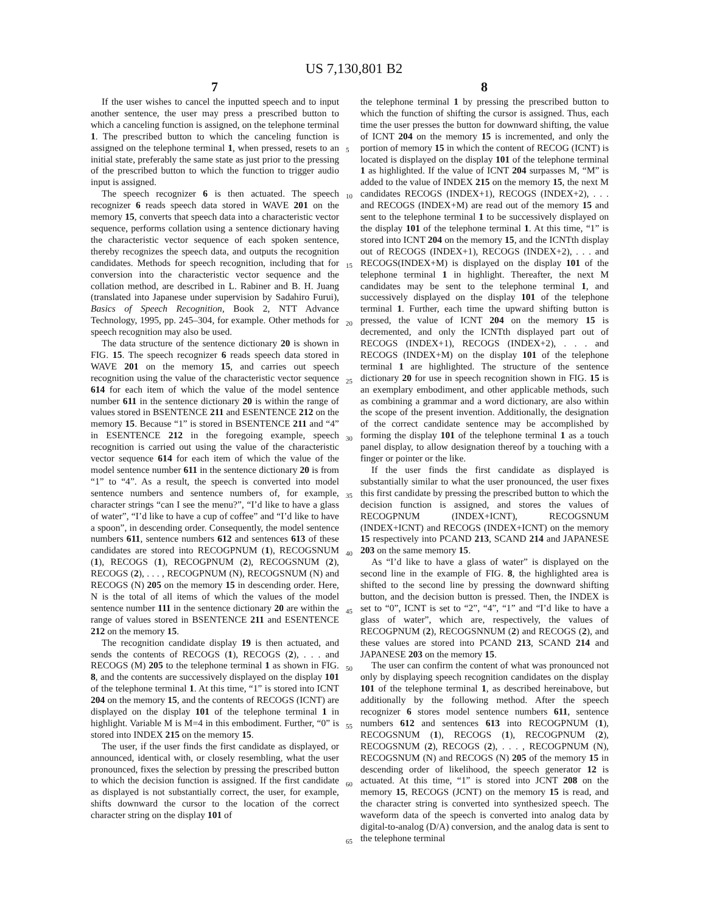US 7,130,801 B2
7 8
If the user wishes to cancel the inputted speech and to input another sentence, the user may press a prescribed button to which a canceling function is assigned, on the telephone terminal 1. The prescribed button to which the canceling function is assigned on the telephone terminal 1, when pressed, resets to an initial state, preferably the same state as just prior to the pressing of the prescribed button to which the function to trigger audio input is assigned.
The speech recognizer 6 is then actuated. The speech recognizer 6 reads speech data stored in WAVE 201 on the memory 15, converts that speech data into a characteristic vector sequence, performs collation using a sentence dictionary having the characteristic vector sequence of each spoken sentence, thereby recognizes the speech data, and outputs the recognition candidates. Methods for speech recognition, including that for conversion into the characteristic vector sequence and the collation method, are described in L. Rabiner and B. H. Juang (translated into Japanese under supervision by Sadahiro Furui), Basics of Speech Recognition, Book 2, NTT Advance Technology, 1995, pp. 245–304, for example. Other methods for speech recognition may also be used.
The data structure of the sentence dictionary 20 is shown in FIG. 15. The speech recognizer 6 reads speech data stored in WAVE 201 on the memory 15, and carries out speech recognition using the value of the characteristic vector sequence 614 for each item of which the value of the model sentence number 611 in the sentence dictionary 20 is within the range of values stored in BSENTENCE 211 and ESENTENCE 212 on the memory 15. Because “1” is stored in BSENTENCE 211 and “4” in ESENTENCE 212 in the foregoing example, speech recognition is carried out using the value of the characteristic vector sequence 614 for each item of which the value of the model sentence number 611 in the sentence dictionary 20 is from “1” to “4”. As a result, the speech is converted into model sentence numbers and sentence numbers of, for example, character strings “can I see the menu?”, “I’d like to have a glass of water”, “I’d like to have a cup of coffee” and “I’d like to have a spoon”, in descending order. Consequently, the model sentence numbers 611, sentence numbers 612 and sentences 613 of these candidates are stored into RECOGPNUM (1), RECOGSNUM (1), RECOGS (1), RECOGPNUM (2), RECOGSNUM (2), RECOGS (2), . . . , RECOGPNUM (N), RECOGSNUM (N) and RECOGS (N) 205 on the memory 15 in descending order. Here, N is the total of all items of which the values of the model sentence number 111 in the sentence dictionary 20 are within the range of values stored in BSENTENCE 211 and ESENTENCE 212 on the memory 15.
The recognition candidate display 19 is then actuated, and sends the contents of RECOGS (1), RECOGS (2), . . . and RECOGS (M) 205 to the telephone terminal 1 as shown in FIG. 8, and the contents are successively displayed on the display 101 of the telephone terminal 1. At this time, “1” is stored into ICNT 204 on the memory 15, and the contents of RECOGS (ICNT) are displayed on the display 101 of the telephone terminal 1 in highlight. Variable M is M=4 in this embodiment. Further, “0” is stored into INDEX 215 on the memory 15.
The user, if the user finds the first candidate as displayed, or announced, identical with, or closely resembling, what the user pronounced, fixes the selection by pressing the prescribed button to which the decision function is assigned. If the first candidate as displayed is not substantially correct, the user, for example, shifts downward the cursor to the location of the correct character string on the display 101 of
the telephone terminal 1 by pressing the prescribed button to which the function of shifting the cursor is assigned. Thus, each time the user presses the button for downward shifting, the value of ICNT 204 on the memory 15 is incremented, and only the portion of memory 15 in which the content of RECOG (ICNT) is located is displayed on the display 101 of the telephone terminal 1 as highlighted. If the value of ICNT 204 surpasses M, “M” is added to the value of INDEX 215 on the memory 15, the next M candidates RECOGS (INDEX+1), RECOGS (INDEX+2), . . . and RECOGS (INDEX+M) are read out of the memory 15 and sent to the telephone terminal 1 to be successively displayed on the display 101 of the telephone terminal 1. At this time, “1” is stored into ICNT 204 on the memory 15, and the ICNTth display out of RECOGS (INDEX+1), RECOGS (INDEX+2), . . . and RECOGS(INDEX+M) is displayed on the display 101 of the telephone terminal 1 in highlight. Thereafter, the next M candidates may be sent to the telephone terminal 1, and successively displayed on the display 101 of the telephone terminal 1. Further, each time the upward shifting button is pressed, the value of ICNT 204 on the memory 15 is decremented, and only the ICNTth displayed part out of RECOGS (INDEX+1), RECOGS (INDEX+2), . . . and RECOGS (INDEX+M) on the display 101 of the telephone terminal 1 are highlighted. The structure of the sentence dictionary 20 for use in speech recognition shown in FIG. 15 is an exemplary embodiment, and other applicable methods, such as combining a grammar and a word dictionary, are also within the scope of the present invention. Additionally, the designation of the correct candidate sentence may be accomplished by forming the display 101 of the telephone terminal 1 as a touch panel display, to allow designation thereof by a touching with a finger or pointer or the like.
If the user finds the first candidate as displayed is substantially similar to what the user pronounced, the user fixes this first candidate by pressing the prescribed button to which the decision function is assigned, and stores the values of RECOGPNUM (INDEX+ICNT), RECOGSNUM (INDEX+ICNT) and RECOGS (INDEX+ICNT) on the memory 15 respectively into PCAND 213, SCAND 214 and JAPANESE 203 on the same memory 15.
As “I’d like to have a glass of water” is displayed on the second line in the example of FIG. 8, the highlighted area is shifted to the second line by pressing the downward shifting button, and the decision button is pressed. Then, the INDEX is set to “0”, ICNT is set to “2”, “4”, “1” and “I’d like to have a glass of water”, which are, respectively, the values of RECOGPNUM (2), RECOGSNNUM (2) and RECOGS (2), and these values are stored into PCAND 213, SCAND 214 and JAPANESE 203 on the memory 15.
The user can confirm the content of what was pronounced not only by displaying speech recognition candidates on the display 101 of the telephone terminal 1, as described hereinabove, but additionally by the following method. After the speech recognizer 6 stores model sentence numbers 611, sentence numbers 612 and sentences 613 into RECOGPNUM (1), RECOGSNUM (1), RECOGS (1), RECOGPNUM (2), RECOGSNUM (2), RECOGS (2), . . . , RECOGPNUM (N), RECOGSNUM (N) and RECOGS (N) 205 of the memory 15 in descending order of likelihood, the speech generator 12 is actuated. At this time, “1” is stored into JCNT 208 on the memory 15, RECOGS (JCNT) on the memory 15 is read, and the character string is converted into synthesized speech. The waveform data of the speech is converted into analog data by digital-to-analog (D/A) conversion, and the analog data is sent to the telephone terminal
5
10
15
20
25
30
35
40
45
50
55
60
65